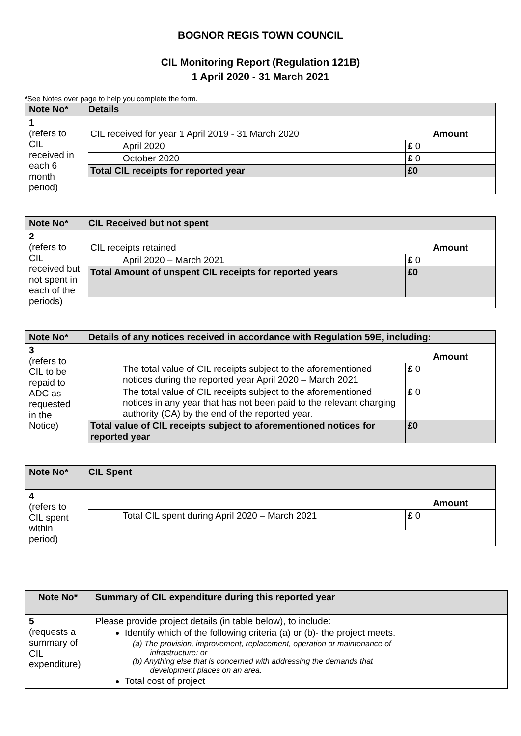BOGNOR REGIS TOWN COUNCIL
CIL Monitoring Report (Regulation 121B)
1 April 2020 - 31 March 2021
*See Notes over page to help you complete the form.
| Note No* | Details |
| --- | --- |
| 1 (refers to CIL received in each 6 month period) | / CIL received for year 1 April 2019 - 31 March 2020 / Amount / / April 2020 / £ 0 / / October 2020 / £ 0 / / Total CIL receipts for reported year / £0 / |
| Note No* | CIL Received but not spent |
| --- | --- |
| 2 (refers to CIL received but not spent in each of the periods) | / CIL receipts retained / Amount / / April 2020 – March 2021 / £ 0 / / Total Amount of unspent CIL receipts for reported years / £0 / |
| Note No* | Details of any notices received in accordance with Regulation 59E, including: |
| --- | --- |
| 3 (refers to CIL to be repaid to ADC as requested in the Notice) | / / Amount / / The total value of CIL receipts subject to the aforementioned notices during the reported year April 2020 – March 2021 / £ 0 / / The total value of CIL receipts subject to the aforementioned notices in any year that has not been paid to the relevant charging authority (CA) by the end of the reported year. / £ 0 / / Total value of CIL receipts subject to aforementioned notices for reported year / £0 / |
| Note No* | CIL Spent |
| --- | --- |
| 4 (refers to CIL spent within period) | / / Amount / / Total CIL spent during April 2020 – March 2021 / £ 0 / |
| Note No* | Summary of CIL expenditure during this reported year |
| --- | --- |
| 5 (requests a summary of CIL expenditure) | Please provide project details (in table below), to include: Identify which of the following criteria (a) or (b)- the project meets. (a) The provision, improvement, replacement, operation or maintenance of infrastructure: or (b) Anything else that is concerned with addressing the demands that development places on an area. Total cost of project |